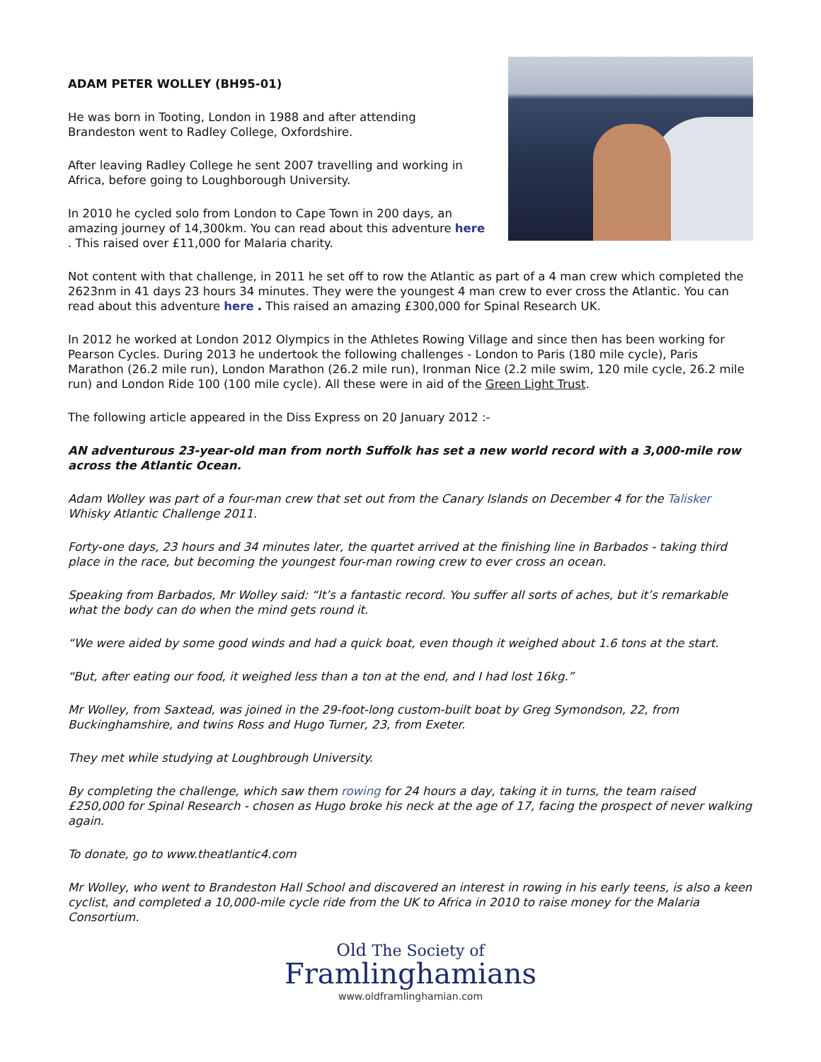ADAM PETER WOLLEY (BH95-01)
He was born in Tooting, London in 1988 and after attending Brandeston went to Radley College, Oxfordshire.
After leaving Radley College he sent 2007 travelling and working in Africa, before going to Loughborough University.
In 2010 he cycled solo from London to Cape Town in 200 days, an amazing journey of 14,300km. You can read about this adventure here . This raised over £11,000 for Malaria charity.
Not content with that challenge, in 2011 he set off to row the Atlantic as part of a 4 man crew which completed the 2623nm in 41 days 23 hours 34 minutes. They were the youngest 4 man crew to ever cross the Atlantic. You can read about this adventure here . This raised an amazing £300,000 for Spinal Research UK.
In 2012 he worked at London 2012 Olympics in the Athletes Rowing Village and since then has been working for Pearson Cycles. During 2013 he undertook the following challenges - London to Paris (180 mile cycle), Paris Marathon (26.2 mile run), London Marathon (26.2 mile run), Ironman Nice (2.2 mile swim, 120 mile cycle, 26.2 mile run) and London Ride 100 (100 mile cycle). All these were in aid of the Green Light Trust.
The following article appeared in the Diss Express on 20 January 2012 :-
AN adventurous 23-year-old man from north Suffolk has set a new world record with a 3,000-mile row across the Atlantic Ocean.
Adam Wolley was part of a four-man crew that set out from the Canary Islands on December 4 for the Talisker Whisky Atlantic Challenge 2011.
Forty-one days, 23 hours and 34 minutes later, the quartet arrived at the finishing line in Barbados - taking third place in the race, but becoming the youngest four-man rowing crew to ever cross an ocean.
Speaking from Barbados, Mr Wolley said: “It’s a fantastic record. You suffer all sorts of aches, but it’s remarkable what the body can do when the mind gets round it.
“We were aided by some good winds and had a quick boat, even though it weighed about 1.6 tons at the start.
“But, after eating our food, it weighed less than a ton at the end, and I had lost 16kg.”
Mr Wolley, from Saxtead, was joined in the 29-foot-long custom-built boat by Greg Symondson, 22, from Buckinghamshire, and twins Ross and Hugo Turner, 23, from Exeter.
They met while studying at Loughbrough University.
By completing the challenge, which saw them rowing for 24 hours a day, taking it in turns, the team raised £250,000 for Spinal Research - chosen as Hugo broke his neck at the age of 17, facing the prospect of never walking again.
To donate, go to www.theatlantic4.com
Mr Wolley, who went to Brandeston Hall School and discovered an interest in rowing in his early teens, is also a keen cyclist, and completed a 10,000-mile cycle ride from the UK to Africa in 2010 to raise money for the Malaria Consortium.
Old The Society of
Framlinghamians
www.oldframlinghamian.com